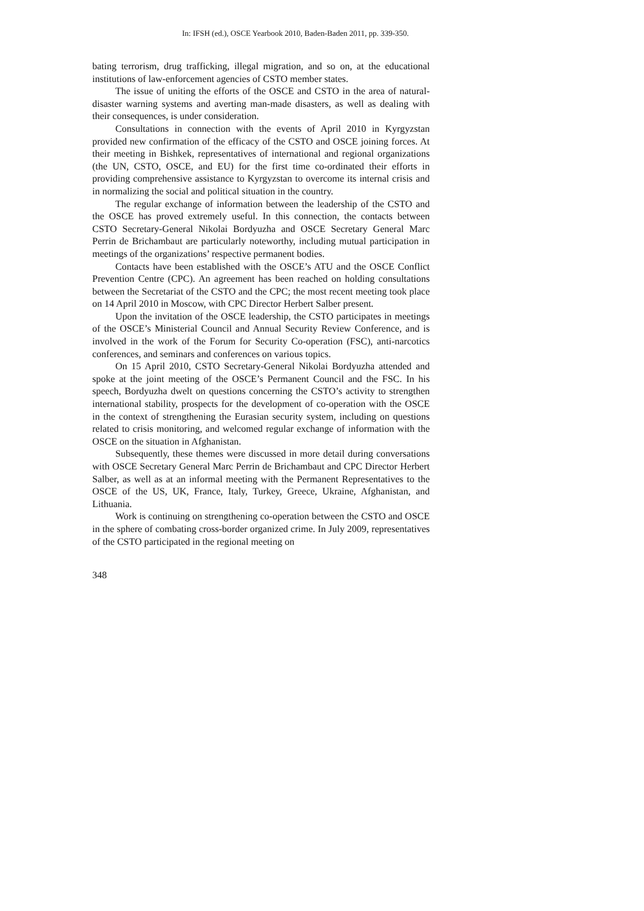In: IFSH (ed.), OSCE Yearbook 2010, Baden-Baden 2011, pp. 339-350.
bating terrorism, drug trafficking, illegal migration, and so on, at the educational institutions of law-enforcement agencies of CSTO member states.
The issue of uniting the efforts of the OSCE and CSTO in the area of natural-disaster warning systems and averting man-made disasters, as well as dealing with their consequences, is under consideration.
Consultations in connection with the events of April 2010 in Kyrgyzstan provided new confirmation of the efficacy of the CSTO and OSCE joining forces. At their meeting in Bishkek, representatives of international and regional organizations (the UN, CSTO, OSCE, and EU) for the first time co-ordinated their efforts in providing comprehensive assistance to Kyrgyzstan to overcome its internal crisis and in normalizing the social and political situation in the country.
The regular exchange of information between the leadership of the CSTO and the OSCE has proved extremely useful. In this connection, the contacts between CSTO Secretary-General Nikolai Bordyuzha and OSCE Secretary General Marc Perrin de Brichambaut are particularly noteworthy, including mutual participation in meetings of the organizations’ respective permanent bodies.
Contacts have been established with the OSCE’s ATU and the OSCE Conflict Prevention Centre (CPC). An agreement has been reached on holding consultations between the Secretariat of the CSTO and the CPC; the most recent meeting took place on 14 April 2010 in Moscow, with CPC Director Herbert Salber present.
Upon the invitation of the OSCE leadership, the CSTO participates in meetings of the OSCE’s Ministerial Council and Annual Security Review Conference, and is involved in the work of the Forum for Security Co-operation (FSC), anti-narcotics conferences, and seminars and conferences on various topics.
On 15 April 2010, CSTO Secretary-General Nikolai Bordyuzha attended and spoke at the joint meeting of the OSCE’s Permanent Council and the FSC. In his speech, Bordyuzha dwelt on questions concerning the CSTO’s activity to strengthen international stability, prospects for the development of co-operation with the OSCE in the context of strengthening the Eurasian security system, including on questions related to crisis monitoring, and welcomed regular exchange of information with the OSCE on the situation in Afghanistan.
Subsequently, these themes were discussed in more detail during conversations with OSCE Secretary General Marc Perrin de Brichambaut and CPC Director Herbert Salber, as well as at an informal meeting with the Permanent Representatives to the OSCE of the US, UK, France, Italy, Turkey, Greece, Ukraine, Afghanistan, and Lithuania.
Work is continuing on strengthening co-operation between the CSTO and OSCE in the sphere of combating cross-border organized crime. In July 2009, representatives of the CSTO participated in the regional meeting on
348